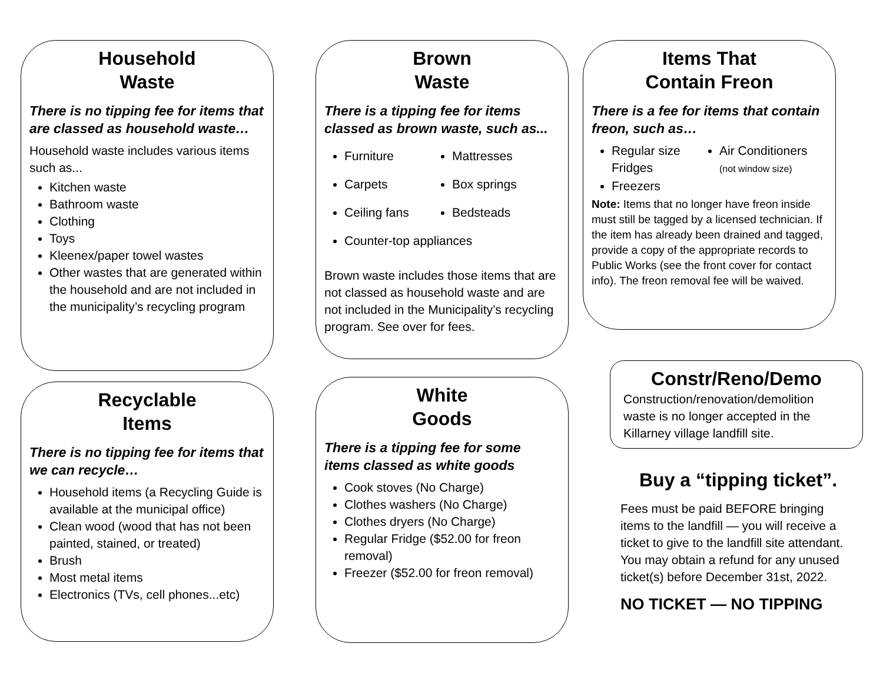Household
Waste
There is no tipping fee for items that are classed as household waste…
Household waste includes various items such as...
Kitchen waste
Bathroom waste
Clothing
Toys
Kleenex/paper towel wastes
Other wastes that are generated within the household and are not included in the municipality’s recycling program
Brown
Waste
There is a tipping fee for items classed as brown waste, such as...
Furniture
Mattresses
Carpets
Box springs
Ceiling fans
Bedsteads
Counter-top appliances
Brown waste includes those items that are not classed as household waste and are not included in the Municipality’s recycling program. See over for fees.
Items That
Contain Freon
There is a fee for items that contain freon, such as…
Regular size Fridges
Air Conditioners
(not window size)
Freezers
Note: Items that no longer have freon inside must still be tagged by a licensed technician. If the item has already been drained and tagged, provide a copy of the appropriate records to Public Works (see the front cover for contact info). The freon removal fee will be waived.
Recyclable
Items
There is no tipping fee for items that we can recycle…
Household items (a Recycling Guide is available at the municipal office)
Clean wood (wood that has not been painted, stained, or treated)
Brush
Most metal items
Electronics (TVs, cell phones...etc)
White
Goods
There is a tipping fee for some items classed as white goods
Cook stoves (No Charge)
Clothes washers (No Charge)
Clothes dryers (No Charge)
Regular Fridge ($52.00 for freon removal)
Freezer ($52.00 for freon removal)
Constr/Reno/Demo
Construction/renovation/demolition waste is no longer accepted in the Killarney village landfill site.
Buy a “tipping ticket”.
Fees must be paid BEFORE bringing items to the landfill — you will receive a ticket to give to the landfill site attendant. You may obtain a refund for any unused ticket(s) before December 31st, 2022.
NO TICKET — NO TIPPING